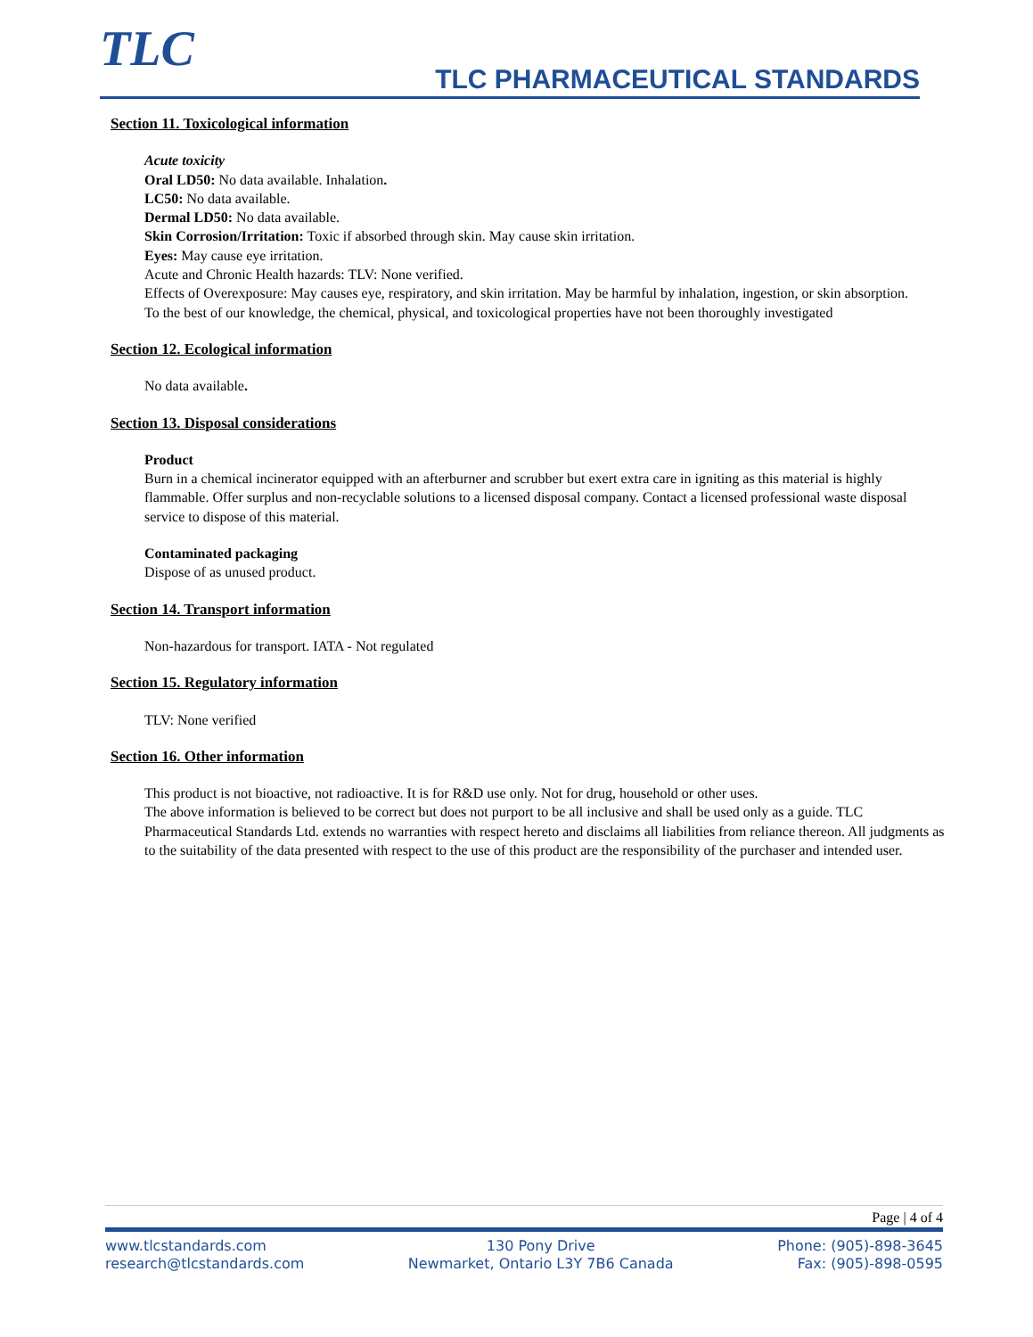TLC TLC PHARMACEUTICAL STANDARDS
Section 11. Toxicological information
Acute toxicity
Oral LD50: No data available. Inhalation.
LC50: No data available.
Dermal LD50: No data available.
Skin Corrosion/Irritation: Toxic if absorbed through skin. May cause skin irritation.
Eyes: May cause eye irritation.
Acute and Chronic Health hazards: TLV: None verified.
Effects of Overexposure: May causes eye, respiratory, and skin irritation. May be harmful by inhalation, ingestion, or skin absorption.
To the best of our knowledge, the chemical, physical, and toxicological properties have not been thoroughly investigated
Section 12. Ecological information
No data available.
Section 13. Disposal considerations
Product
Burn in a chemical incinerator equipped with an afterburner and scrubber but exert extra care in igniting as this material is highly flammable. Offer surplus and non-recyclable solutions to a licensed disposal company. Contact a licensed professional waste disposal service to dispose of this material.
Contaminated packaging
Dispose of as unused product.
Section 14. Transport information
Non-hazardous for transport. IATA - Not regulated
Section 15. Regulatory information
TLV: None verified
Section 16. Other information
This product is not bioactive, not radioactive. It is for R&D use only. Not for drug, household or other uses.
The above information is believed to be correct but does not purport to be all inclusive and shall be used only as a guide. TLC Pharmaceutical Standards Ltd. extends no warranties with respect hereto and disclaims all liabilities from reliance thereon. All judgments as to the suitability of the data presented with respect to the use of this product are the responsibility of the purchaser and intended user.
Page | 4 of 4
www.tlcstandards.com
research@tlcstandards.com
130 Pony Drive
Newmarket, Ontario L3Y 7B6 Canada
Phone: (905)-898-3645
Fax: (905)-898-0595